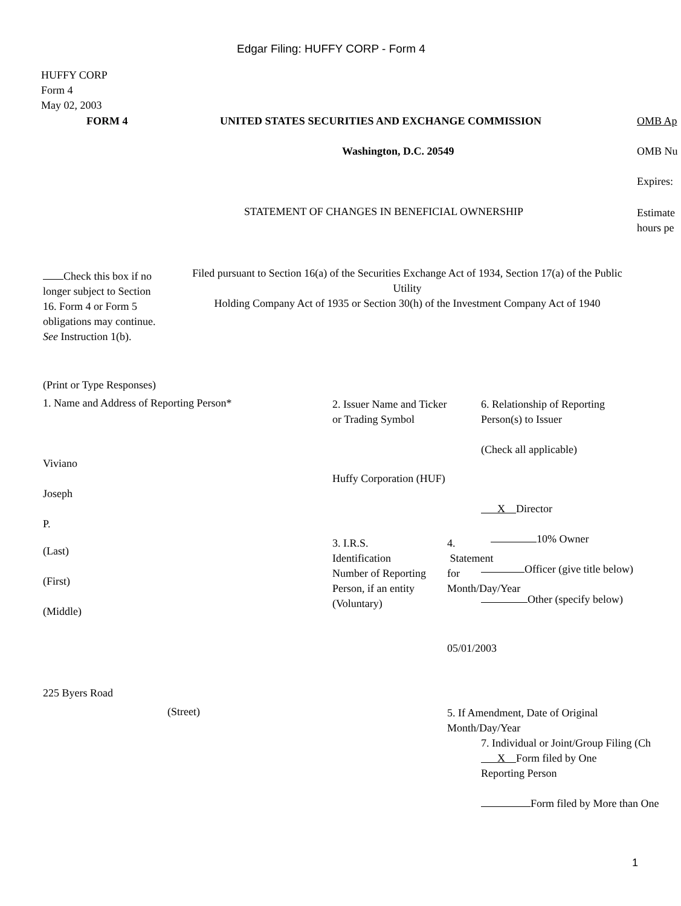Edgar Filing: HUFFY CORP - Form 4
HUFFY CORP
Form 4
May 02, 2003
FORM 4 UNITED STATES SECURITIES AND EXCHANGE COMMISSION OMB Ap
Washington, D.C. 20549 OMB Nu
Expires:
STATEMENT OF CHANGES IN BENEFICIAL OWNERSHIP
Estimate
hours pe
Check this box if no
longer subject to Section
16. Form 4 or Form 5
obligations may continue.
See Instruction 1(b).
Filed pursuant to Section 16(a) of the Securities Exchange Act of 1934, Section 17(a) of the Public Utility
Holding Company Act of 1935 or Section 30(h) of the Investment Company Act of 1940
(Print or Type Responses)
1. Name and Address of Reporting Person*
2. Issuer Name and Ticker
or Trading Symbol
6. Relationship of Reporting
Person(s) to Issuer
(Check all applicable)
Viviano
Huffy Corporation (HUF)
Joseph
X Director
P.
(Last)
(First)
(Middle)
3. I.R.S.
Identification
Number of Reporting
Person, if an entity
(Voluntary)
4.
Statement
for
Month/Day/Year
10% Owner
Officer (give title below)
Other (specify below)
05/01/2003
225 Byers Road
(Street)
5. If Amendment, Date of Original
Month/Day/Year
7. Individual or Joint/Group Filing (Ch
X Form filed by One
Reporting Person
Form filed by More than One
1